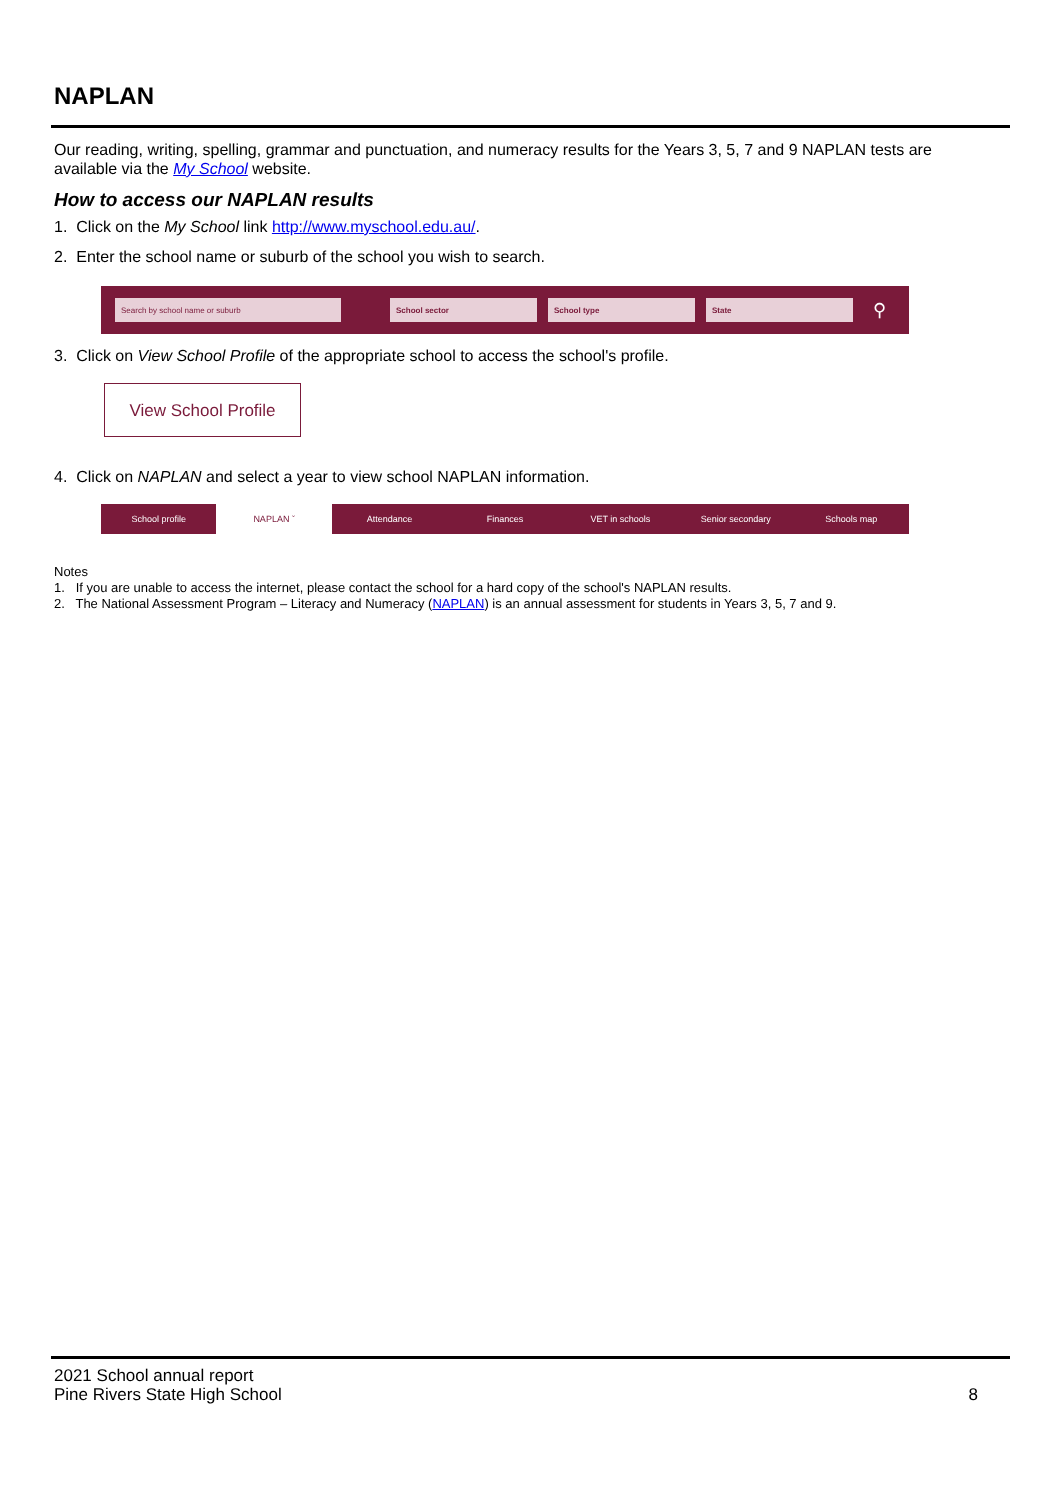NAPLAN
Our reading, writing, spelling, grammar and punctuation, and numeracy results for the Years 3, 5, 7 and 9 NAPLAN tests are available via the My School website.
How to access our NAPLAN results
1. Click on the My School link http://www.myschool.edu.au/.
2. Enter the school name or suburb of the school you wish to search.
Search by school name or suburb School sector School type State
⚲
3. Click on View School Profile of the appropriate school to access the school's profile.
View School Profile
4. Click on NAPLAN and select a year to view school NAPLAN information.
School profile NAPLAN ˇ Attendance Finances VET in schools Senior secondary Schools map
Notes
1. If you are unable to access the internet, please contact the school for a hard copy of the school's NAPLAN results.
2. The National Assessment Program – Literacy and Numeracy (NAPLAN) is an annual assessment for students in Years 3, 5, 7 and 9.
2021 School annual report
Pine Rivers State High School
8